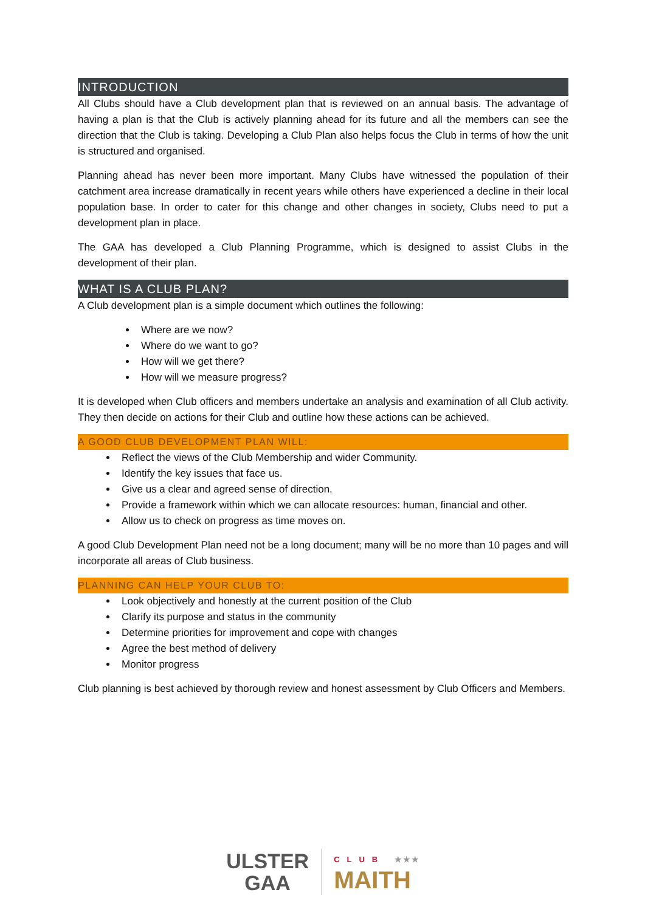INTRODUCTION
All Clubs should have a Club development plan that is reviewed on an annual basis. The advantage of having a plan is that the Club is actively planning ahead for its future and all the members can see the direction that the Club is taking. Developing a Club Plan also helps focus the Club in terms of how the unit is structured and organised.
Planning ahead has never been more important. Many Clubs have witnessed the population of their catchment area increase dramatically in recent years while others have experienced a decline in their local population base. In order to cater for this change and other changes in society, Clubs need to put a development plan in place.
The GAA has developed a Club Planning Programme, which is designed to assist Clubs in the development of their plan.
WHAT IS A CLUB PLAN?
A Club development plan is a simple document which outlines the following:
Where are we now?
Where do we want to go?
How will we get there?
How will we measure progress?
It is developed when Club officers and members undertake an analysis and examination of all Club activity. They then decide on actions for their Club and outline how these actions can be achieved.
A GOOD CLUB DEVELOPMENT PLAN WILL:
Reflect the views of the Club Membership and wider Community.
Identify the key issues that face us.
Give us a clear and agreed sense of direction.
Provide a framework within which we can allocate resources: human, financial and other.
Allow us to check on progress as time moves on.
A good Club Development Plan need not be a long document; many will be no more than 10 pages and will incorporate all areas of Club business.
PLANNING CAN HELP YOUR CLUB TO:
Look objectively and honestly at the current position of the Club
Clarify its purpose and status in the community
Determine priorities for improvement and cope with changes
Agree the best method of delivery
Monitor progress
Club planning is best achieved by thorough review and honest assessment by Club Officers and Members.
ULSTER
GAA
CLUB ★★★
MAITH